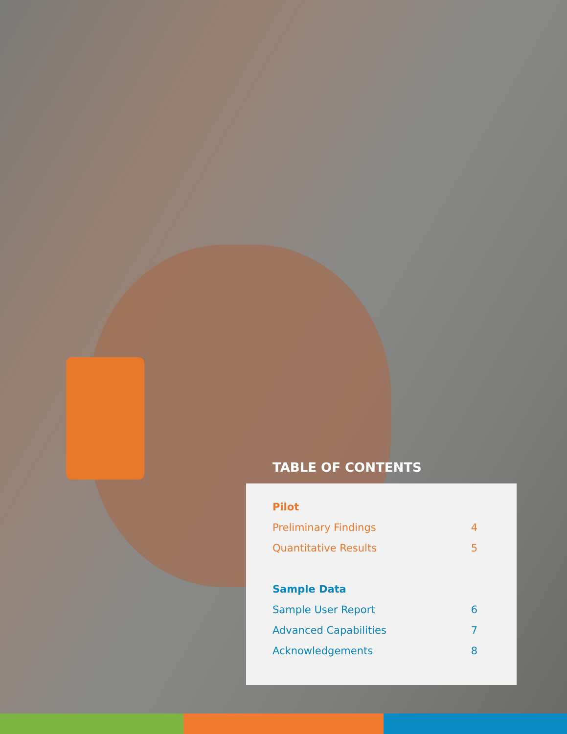TABLE OF CONTENTS
Pilot
Preliminary Findings 4
Quantitative Results 5
Sample Data
Sample User Report 6
Advanced Capabilities 7
Acknowledgements 8